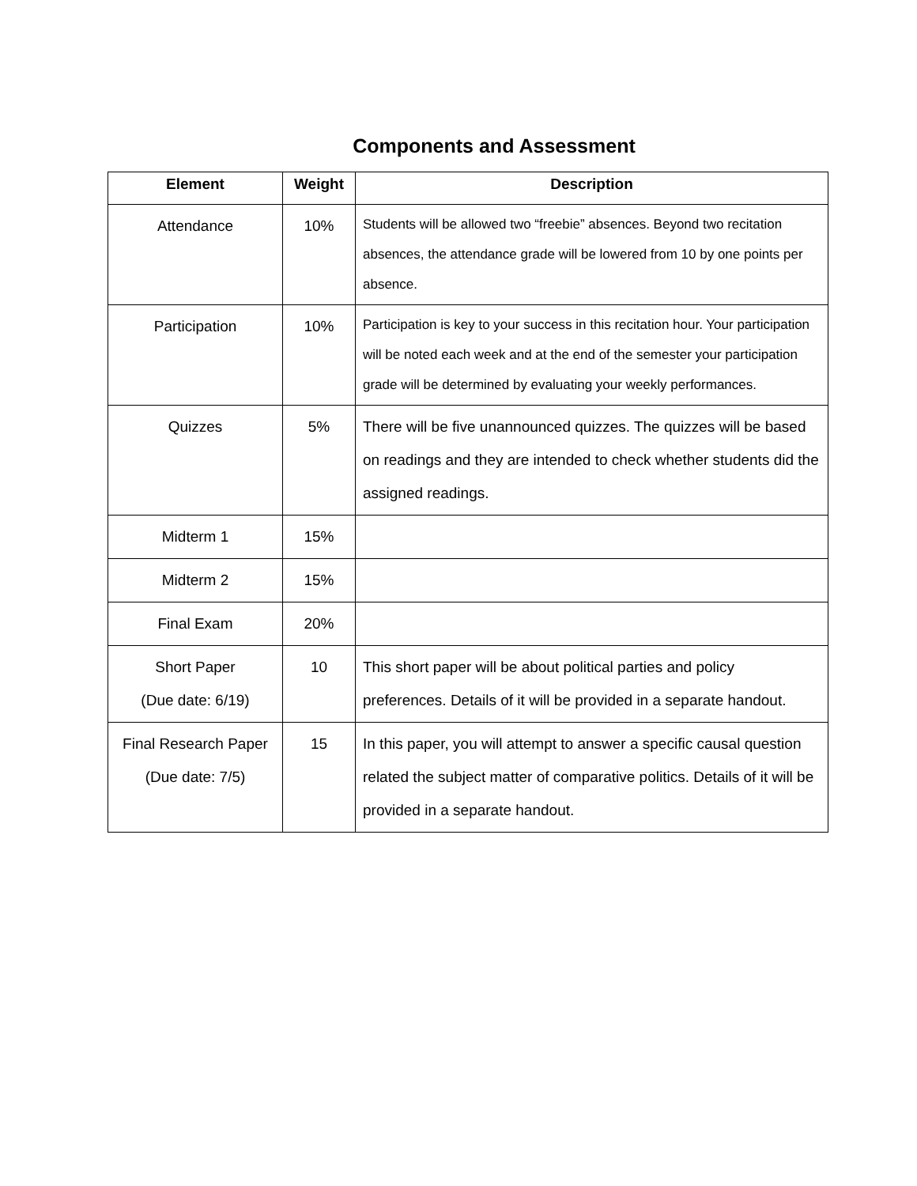Components and Assessment
| Element | Weight | Description |
| --- | --- | --- |
| Attendance | 10% | Students will be allowed two “freebie” absences. Beyond two recitation absences, the attendance grade will be lowered from 10 by one points per absence. |
| Participation | 10% | Participation is key to your success in this recitation hour. Your participation will be noted each week and at the end of the semester your participation grade will be determined by evaluating your weekly performances. |
| Quizzes | 5% | There will be five unannounced quizzes. The quizzes will be based on readings and they are intended to check whether students did the assigned readings. |
| Midterm 1 | 15% | |
| Midterm 2 | 15% | |
| Final Exam | 20% | |
| Short Paper (Due date: 6/19) | 10 | This short paper will be about political parties and policy preferences. Details of it will be provided in a separate handout. |
| Final Research Paper (Due date: 7/5) | 15 | In this paper, you will attempt to answer a specific causal question related the subject matter of comparative politics. Details of it will be provided in a separate handout. |